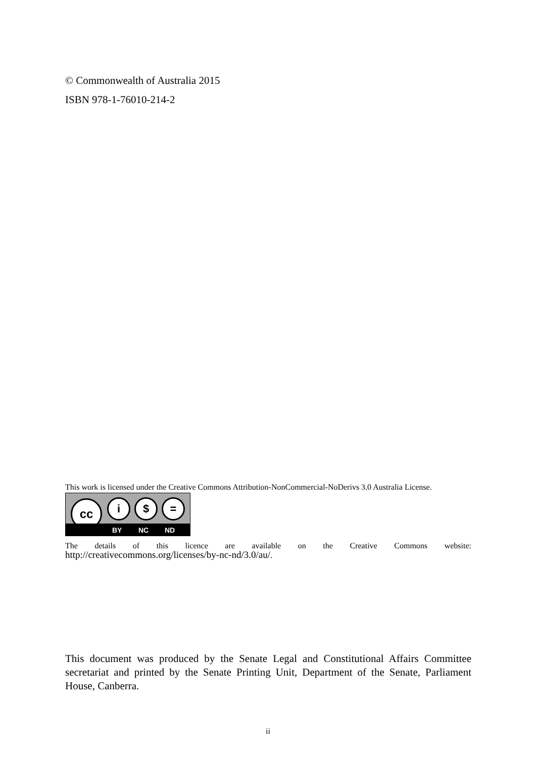© Commonwealth of Australia 2015
ISBN 978-1-76010-214-2
This work is licensed under the Creative Commons Attribution-NonCommercial-NoDerivs 3.0 Australia License.
cc i $ =
BY NC ND
The details of this licence are available on the Creative Commons website:
http://creativecommons.org/licenses/by-nc-nd/3.0/au/.
This document was produced by the Senate Legal and Constitutional Affairs Committee secretariat and printed by the Senate Printing Unit, Department of the Senate, Parliament House, Canberra.
ii